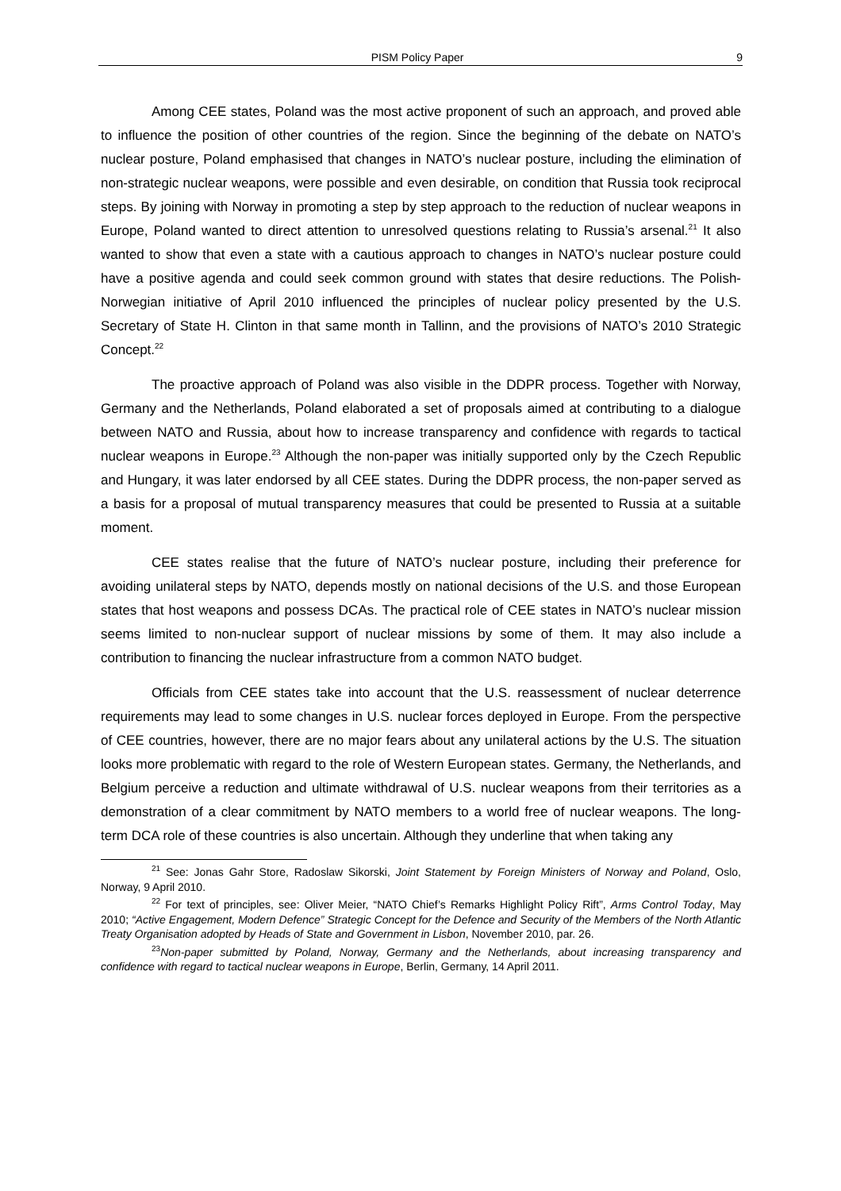PISM Policy Paper 9
Among CEE states, Poland was the most active proponent of such an approach, and proved able to influence the position of other countries of the region. Since the beginning of the debate on NATO’s nuclear posture, Poland emphasised that changes in NATO’s nuclear posture, including the elimination of non-strategic nuclear weapons, were possible and even desirable, on condition that Russia took reciprocal steps. By joining with Norway in promoting a step by step approach to the reduction of nuclear weapons in Europe, Poland wanted to direct attention to unresolved questions relating to Russia’s arsenal.<sup>21</sup> It also wanted to show that even a state with a cautious approach to changes in NATO’s nuclear posture could have a positive agenda and could seek common ground with states that desire reductions. The Polish-Norwegian initiative of April 2010 influenced the principles of nuclear policy presented by the U.S. Secretary of State H. Clinton in that same month in Tallinn, and the provisions of NATO’s 2010 Strategic Concept.<sup>22</sup>
The proactive approach of Poland was also visible in the DDPR process. Together with Norway, Germany and the Netherlands, Poland elaborated a set of proposals aimed at contributing to a dialogue between NATO and Russia, about how to increase transparency and confidence with regards to tactical nuclear weapons in Europe.<sup>23</sup> Although the non-paper was initially supported only by the Czech Republic and Hungary, it was later endorsed by all CEE states. During the DDPR process, the non-paper served as a basis for a proposal of mutual transparency measures that could be presented to Russia at a suitable moment.
CEE states realise that the future of NATO’s nuclear posture, including their preference for avoiding unilateral steps by NATO, depends mostly on national decisions of the U.S. and those European states that host weapons and possess DCAs. The practical role of CEE states in NATO’s nuclear mission seems limited to non-nuclear support of nuclear missions by some of them. It may also include a contribution to financing the nuclear infrastructure from a common NATO budget.
Officials from CEE states take into account that the U.S. reassessment of nuclear deterrence requirements may lead to some changes in U.S. nuclear forces deployed in Europe. From the perspective of CEE countries, however, there are no major fears about any unilateral actions by the U.S. The situation looks more problematic with regard to the role of Western European states. Germany, the Netherlands, and Belgium perceive a reduction and ultimate withdrawal of U.S. nuclear weapons from their territories as a demonstration of a clear commitment by NATO members to a world free of nuclear weapons. The long-term DCA role of these countries is also uncertain. Although they underline that when taking any
<sup>21</sup> See: Jonas Gahr Store, Radoslaw Sikorski, Joint Statement by Foreign Ministers of Norway and Poland, Oslo, Norway, 9 April 2010.
<sup>22</sup> For text of principles, see: Oliver Meier, “NATO Chief’s Remarks Highlight Policy Rift”, Arms Control Today, May 2010; “Active Engagement, Modern Defence” Strategic Concept for the Defence and Security of the Members of the North Atlantic Treaty Organisation adopted by Heads of State and Government in Lisbon, November 2010, par. 26.
<sup>23</sup> Non-paper submitted by Poland, Norway, Germany and the Netherlands, about increasing transparency and confidence with regard to tactical nuclear weapons in Europe, Berlin, Germany, 14 April 2011.